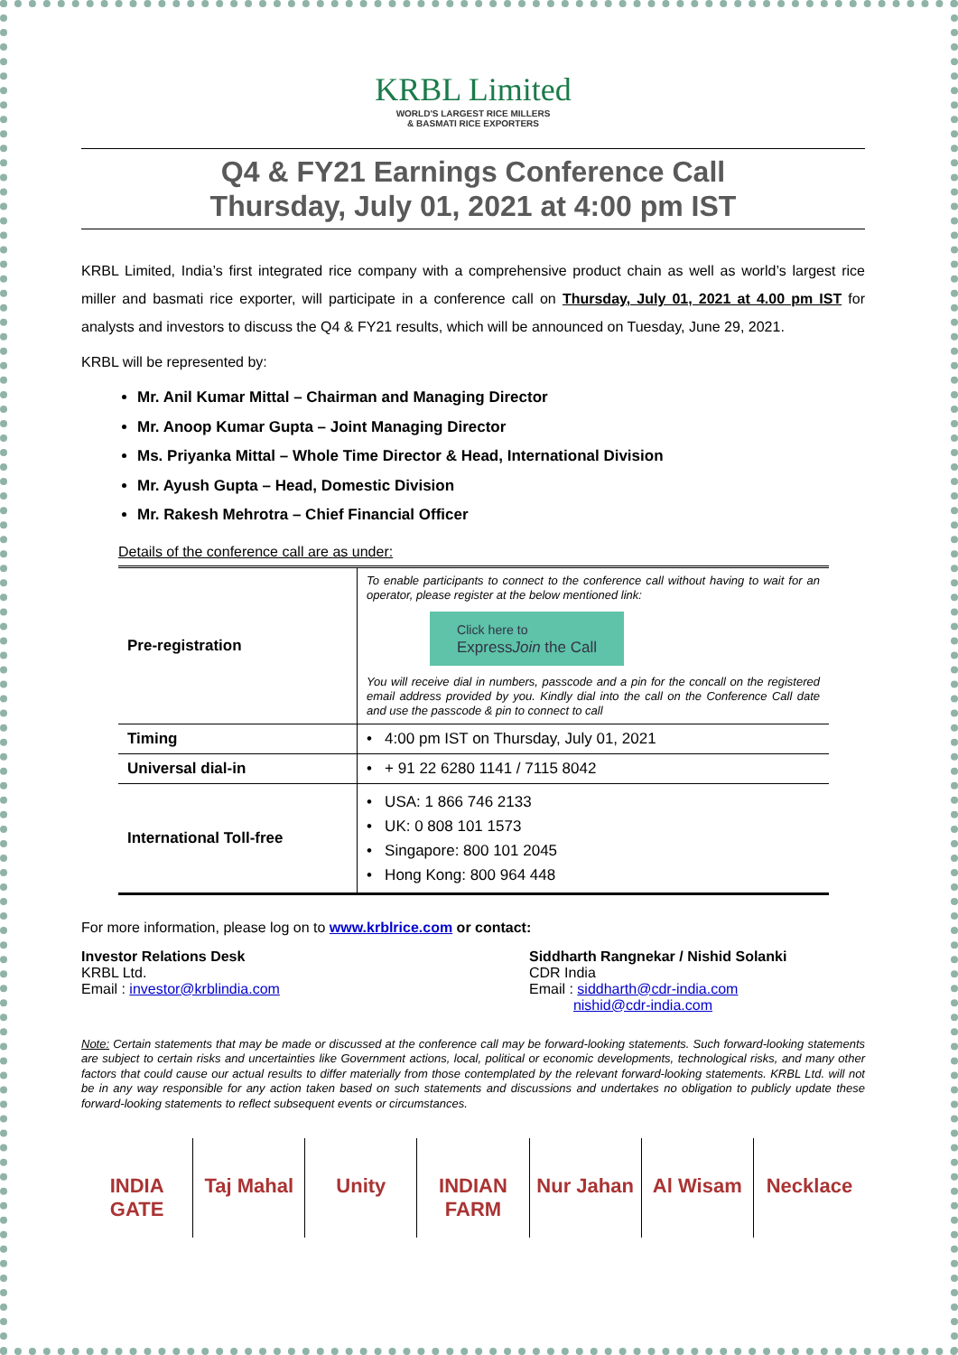KRBL Limited
WORLD'S LARGEST RICE MILLERS
& BASMATI RICE EXPORTERS
Q4 & FY21 Earnings Conference Call
Thursday, July 01, 2021 at 4:00 pm IST
KRBL Limited, India’s first integrated rice company with a comprehensive product chain as well as world’s largest rice miller and basmati rice exporter, will participate in a conference call on Thursday, July 01, 2021 at 4.00 pm IST for analysts and investors to discuss the Q4 & FY21 results, which will be announced on Tuesday, June 29, 2021.
KRBL will be represented by:
Mr. Anil Kumar Mittal – Chairman and Managing Director
Mr. Anoop Kumar Gupta – Joint Managing Director
Ms. Priyanka Mittal – Whole Time Director & Head, International Division
Mr. Ayush Gupta – Head, Domestic Division
Mr. Rakesh Mehrotra – Chief Financial Officer
Details of the conference call are as under:
| Pre-registration | To enable participants to connect to the conference call without having to wait for an operator, please register at the below mentioned link: Click here to Express Join the Call You will receive dial in numbers, passcode and a pin for the concall on the registered email address provided by you. Kindly dial into the call on the Conference Call date and use the passcode & pin to connect to call |
| Timing | • 4:00 pm IST on Thursday, July 01, 2021 |
| Universal dial-in | • + 91 22 6280 1141 / 7115 8042 |
| International Toll-free | • USA: 1 866 746 2133 • UK: 0 808 101 1573 • Singapore: 800 101 2045 • Hong Kong: 800 964 448 |
For more information, please log on to www.krblrice.com or contact:
Investor Relations Desk
KRBL Ltd.
Email : investor@krblindia.com
Siddharth Rangnekar / Nishid Solanki
CDR India
Email : siddharth@cdr-india.com
nishid@cdr-india.com
Note: Certain statements that may be made or discussed at the conference call may be forward-looking statements. Such forward-looking statements are subject to certain risks and uncertainties like Government actions, local, political or economic developments, technological risks, and many other factors that could cause our actual results to differ materially from those contemplated by the relevant forward-looking statements. KRBL Ltd. will not be in any way responsible for any action taken based on such statements and discussions and undertakes no obligation to publicly update these forward-looking statements to reflect subsequent events or circumstances.
INDIA GATE Taj Mahal Unity INDIAN FARM Nur Jahan Al Wisam Necklace